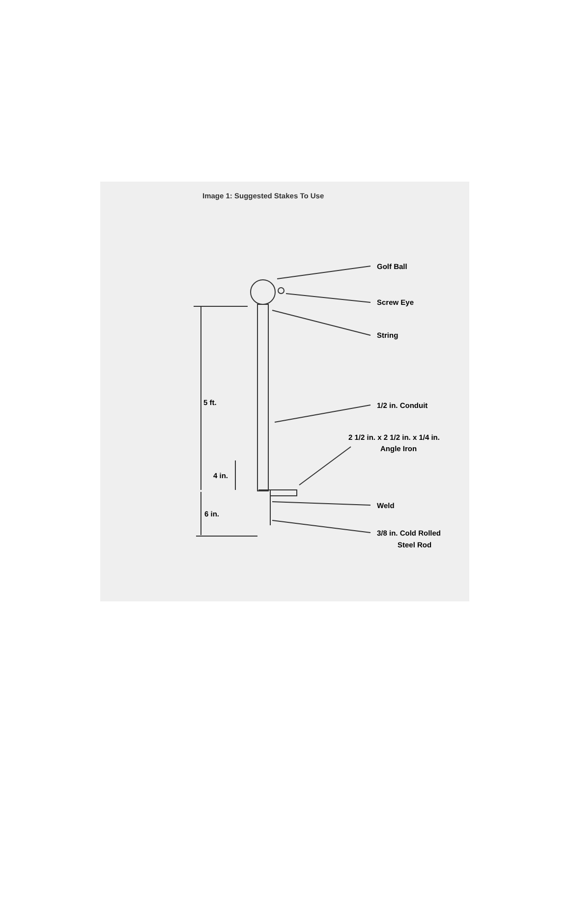Image 1: Suggested Stakes To Use
Golf Ball
Screw Eye
String
5 ft.
1/2 in. Conduit
2 1/2 in. x 2 1/2 in. x 1/4 in.
Angle Iron
4 in.
Weld
6 in.
3/8 in. Cold Rolled
Steel Rod